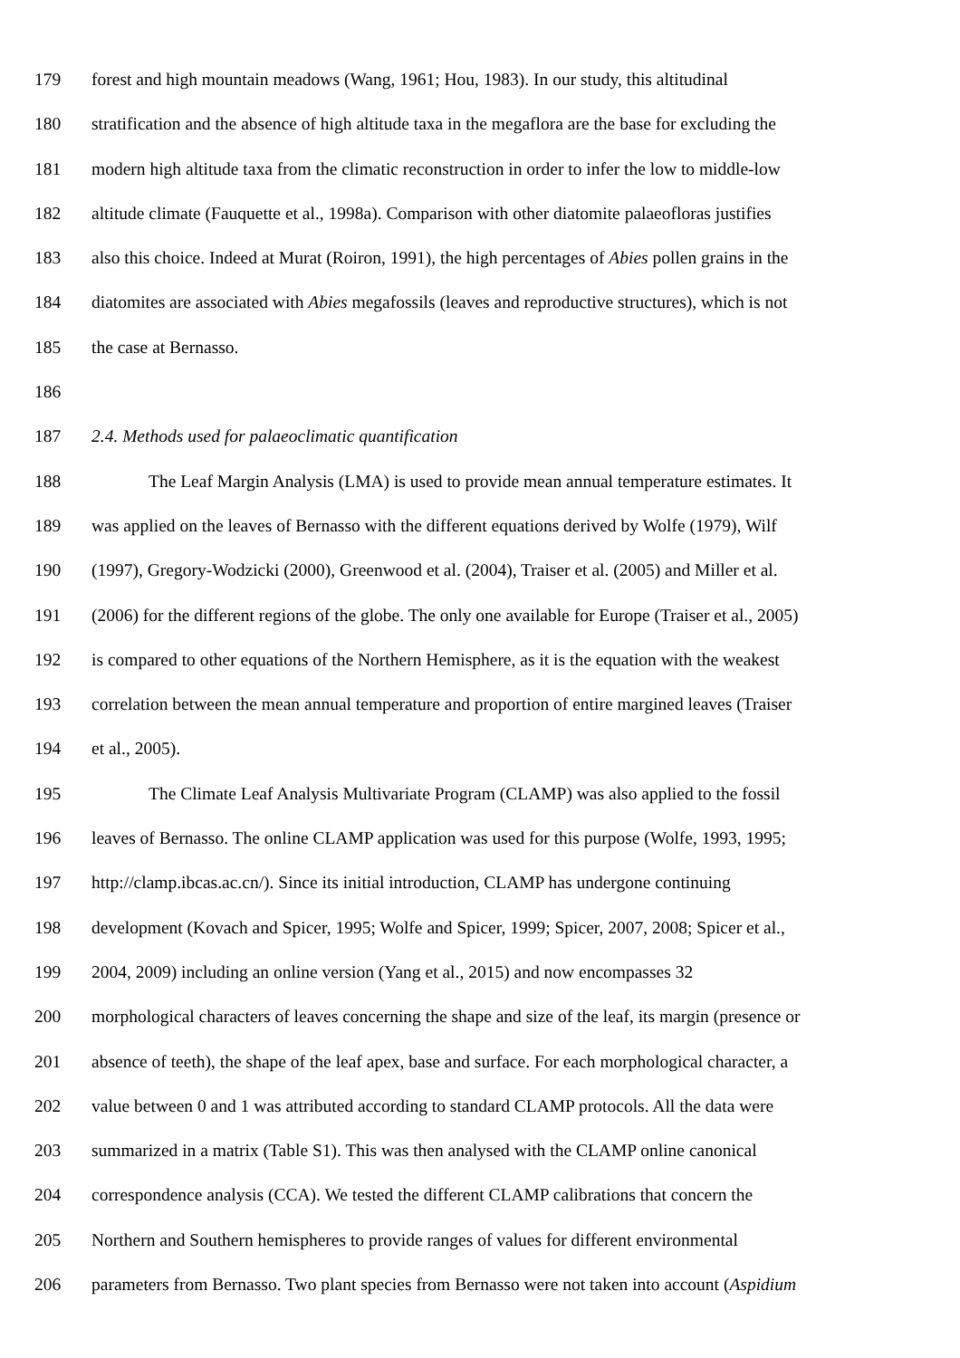179 forest and high mountain meadows (Wang, 1961; Hou, 1983). In our study, this altitudinal
180 stratification and the absence of high altitude taxa in the megaflora are the base for excluding the
181 modern high altitude taxa from the climatic reconstruction in order to infer the low to middle-low
182 altitude climate (Fauquette et al., 1998a). Comparison with other diatomite palaeofloras justifies
183 also this choice. Indeed at Murat (Roiron, 1991), the high percentages of Abies pollen grains in the
184 diatomites are associated with Abies megafossils (leaves and reproductive structures), which is not
185 the case at Bernasso.
186
187 2.4. Methods used for palaeoclimatic quantification
188 The Leaf Margin Analysis (LMA) is used to provide mean annual temperature estimates. It
189 was applied on the leaves of Bernasso with the different equations derived by Wolfe (1979), Wilf
190 (1997), Gregory-Wodzicki (2000), Greenwood et al. (2004), Traiser et al. (2005) and Miller et al.
191 (2006) for the different regions of the globe. The only one available for Europe (Traiser et al., 2005)
192 is compared to other equations of the Northern Hemisphere, as it is the equation with the weakest
193 correlation between the mean annual temperature and proportion of entire margined leaves (Traiser
194 et al., 2005).
195 The Climate Leaf Analysis Multivariate Program (CLAMP) was also applied to the fossil
196 leaves of Bernasso. The online CLAMP application was used for this purpose (Wolfe, 1993, 1995;
197 http://clamp.ibcas.ac.cn/). Since its initial introduction, CLAMP has undergone continuing
198 development (Kovach and Spicer, 1995; Wolfe and Spicer, 1999; Spicer, 2007, 2008; Spicer et al.,
199 2004, 2009) including an online version (Yang et al., 2015) and now encompasses 32
200 morphological characters of leaves concerning the shape and size of the leaf, its margin (presence or
201 absence of teeth), the shape of the leaf apex, base and surface. For each morphological character, a
202 value between 0 and 1 was attributed according to standard CLAMP protocols. All the data were
203 summarized in a matrix (Table S1). This was then analysed with the CLAMP online canonical
204 correspondence analysis (CCA). We tested the different CLAMP calibrations that concern the
205 Northern and Southern hemispheres to provide ranges of values for different environmental
206 parameters from Bernasso. Two plant species from Bernasso were not taken into account (Aspidium